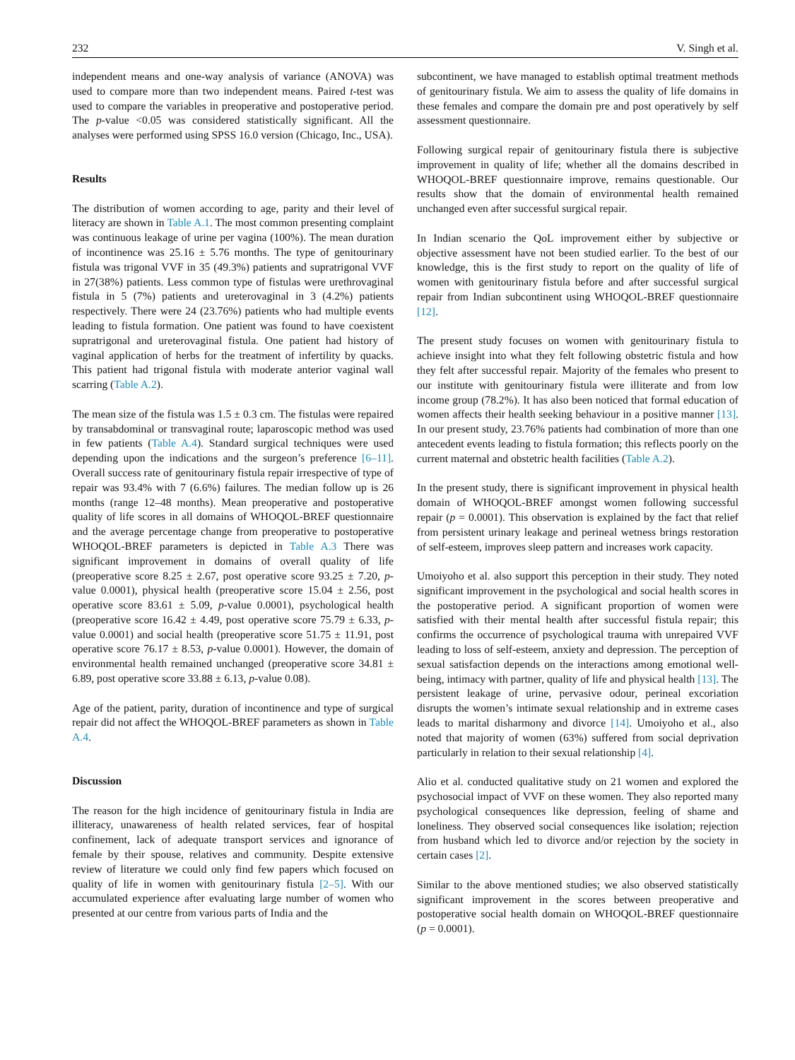232 V. Singh et al.
independent means and one-way analysis of variance (ANOVA) was used to compare more than two independent means. Paired t-test was used to compare the variables in preoperative and postoperative period. The p-value <0.05 was considered statistically significant. All the analyses were performed using SPSS 16.0 version (Chicago, Inc., USA).
Results
The distribution of women according to age, parity and their level of literacy are shown in Table A.1. The most common presenting complaint was continuous leakage of urine per vagina (100%). The mean duration of incontinence was 25.16 ± 5.76 months. The type of genitourinary fistula was trigonal VVF in 35 (49.3%) patients and supratrigonal VVF in 27(38%) patients. Less common type of fistulas were urethrovaginal fistula in 5 (7%) patients and ureterovaginal in 3 (4.2%) patients respectively. There were 24 (23.76%) patients who had multiple events leading to fistula formation. One patient was found to have coexistent supratrigonal and ureterovaginal fistula. One patient had history of vaginal application of herbs for the treatment of infertility by quacks. This patient had trigonal fistula with moderate anterior vaginal wall scarring (Table A.2).
The mean size of the fistula was 1.5 ± 0.3 cm. The fistulas were repaired by transabdominal or transvaginal route; laparoscopic method was used in few patients (Table A.4). Standard surgical techniques were used depending upon the indications and the surgeon’s preference [6–11]. Overall success rate of genitourinary fistula repair irrespective of type of repair was 93.4% with 7 (6.6%) failures. The median follow up is 26 months (range 12–48 months). Mean preoperative and postoperative quality of life scores in all domains of WHOQOL-BREF questionnaire and the average percentage change from preoperative to postoperative WHOQOL-BREF parameters is depicted in Table A.3 There was significant improvement in domains of overall quality of life (preoperative score 8.25 ± 2.67, post operative score 93.25 ± 7.20, p-value 0.0001), physical health (preoperative score 15.04 ± 2.56, post operative score 83.61 ± 5.09, p-value 0.0001), psychological health (preoperative score 16.42 ± 4.49, post operative score 75.79 ± 6.33, p-value 0.0001) and social health (preoperative score 51.75 ± 11.91, post operative score 76.17 ± 8.53, p-value 0.0001). However, the domain of environmental health remained unchanged (preoperative score 34.81 ± 6.89, post operative score 33.88 ± 6.13, p-value 0.08).
Age of the patient, parity, duration of incontinence and type of surgical repair did not affect the WHOQOL-BREF parameters as shown in Table A.4.
Discussion
The reason for the high incidence of genitourinary fistula in India are illiteracy, unawareness of health related services, fear of hospital confinement, lack of adequate transport services and ignorance of female by their spouse, relatives and community. Despite extensive review of literature we could only find few papers which focused on quality of life in women with genitourinary fistula [2–5]. With our accumulated experience after evaluating large number of women who presented at our centre from various parts of India and the
subcontinent, we have managed to establish optimal treatment methods of genitourinary fistula. We aim to assess the quality of life domains in these females and compare the domain pre and post operatively by self assessment questionnaire.
Following surgical repair of genitourinary fistula there is subjective improvement in quality of life; whether all the domains described in WHOQOL-BREF questionnaire improve, remains questionable. Our results show that the domain of environmental health remained unchanged even after successful surgical repair.
In Indian scenario the QoL improvement either by subjective or objective assessment have not been studied earlier. To the best of our knowledge, this is the first study to report on the quality of life of women with genitourinary fistula before and after successful surgical repair from Indian subcontinent using WHOQOL-BREF questionnaire [12].
The present study focuses on women with genitourinary fistula to achieve insight into what they felt following obstetric fistula and how they felt after successful repair. Majority of the females who present to our institute with genitourinary fistula were illiterate and from low income group (78.2%). It has also been noticed that formal education of women affects their health seeking behaviour in a positive manner [13]. In our present study, 23.76% patients had combination of more than one antecedent events leading to fistula formation; this reflects poorly on the current maternal and obstetric health facilities (Table A.2).
In the present study, there is significant improvement in physical health domain of WHOQOL-BREF amongst women following successful repair (p = 0.0001). This observation is explained by the fact that relief from persistent urinary leakage and perineal wetness brings restoration of self-esteem, improves sleep pattern and increases work capacity.
Umoiyoho et al. also support this perception in their study. They noted significant improvement in the psychological and social health scores in the postoperative period. A significant proportion of women were satisfied with their mental health after successful fistula repair; this confirms the occurrence of psychological trauma with unrepaired VVF leading to loss of self-esteem, anxiety and depression. The perception of sexual satisfaction depends on the interactions among emotional well-being, intimacy with partner, quality of life and physical health [13]. The persistent leakage of urine, pervasive odour, perineal excoriation disrupts the women’s intimate sexual relationship and in extreme cases leads to marital disharmony and divorce [14]. Umoiyoho et al., also noted that majority of women (63%) suffered from social deprivation particularly in relation to their sexual relationship [4].
Alio et al. conducted qualitative study on 21 women and explored the psychosocial impact of VVF on these women. They also reported many psychological consequences like depression, feeling of shame and loneliness. They observed social consequences like isolation; rejection from husband which led to divorce and/or rejection by the society in certain cases [2].
Similar to the above mentioned studies; we also observed statistically significant improvement in the scores between preoperative and postoperative social health domain on WHOQOL-BREF questionnaire (p = 0.0001).